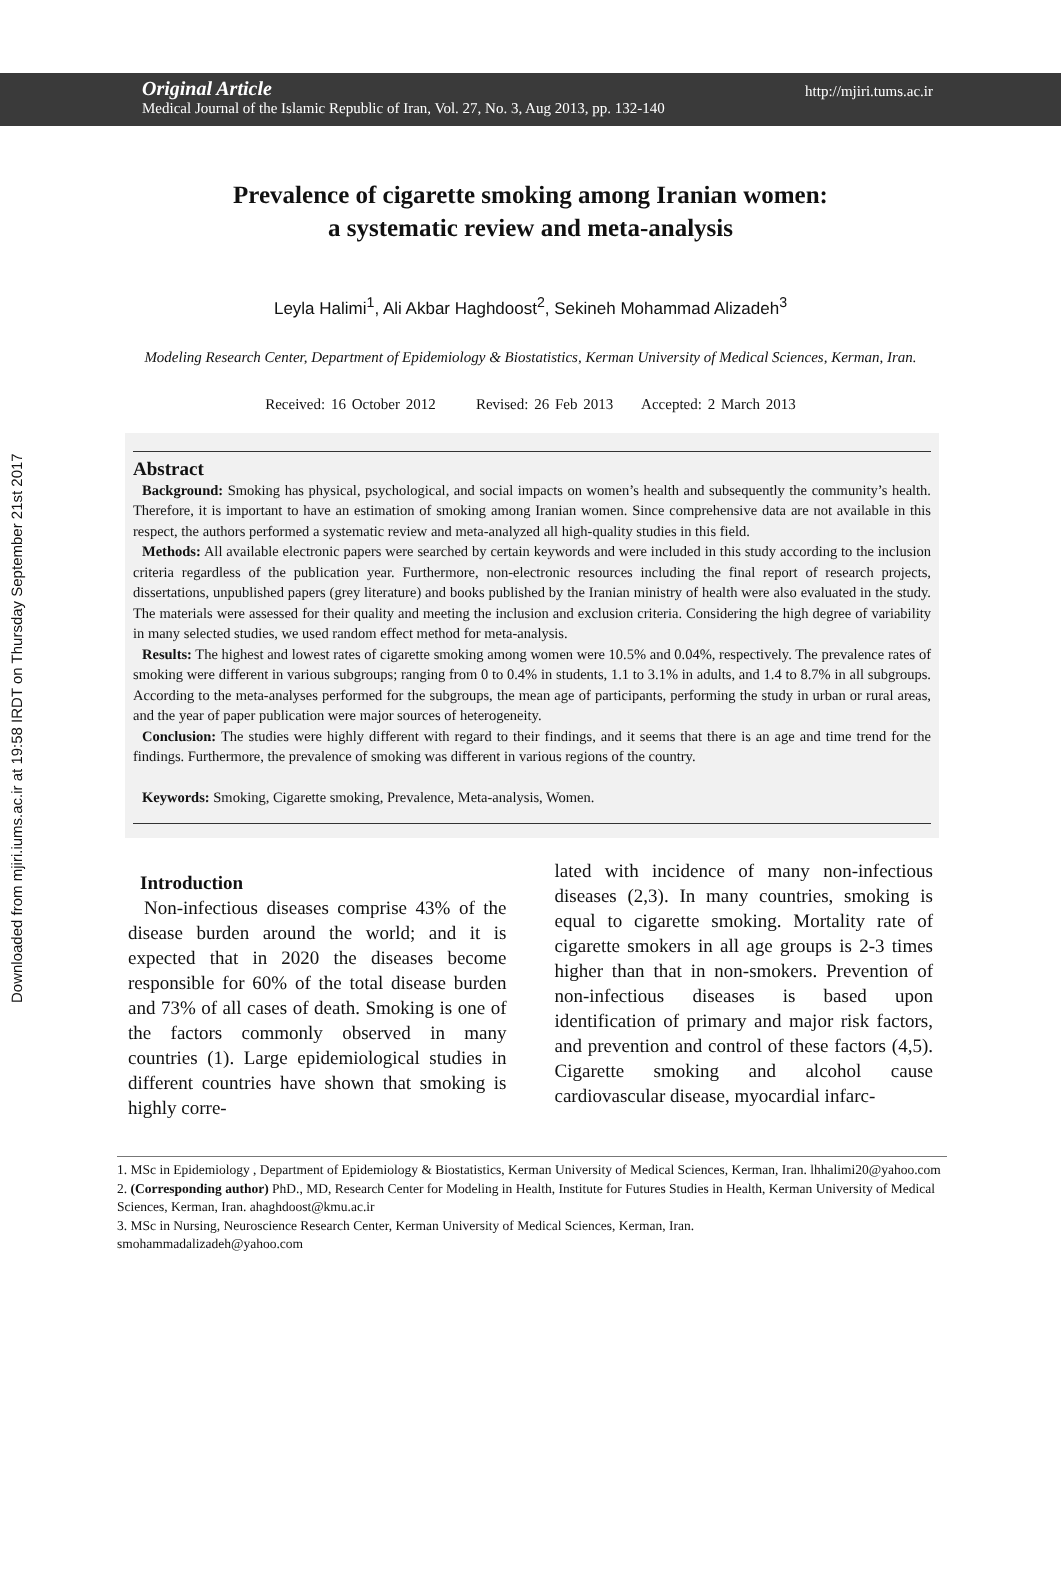Downloaded from mjiri.iums.ac.ir at 19:58 IRDT on Thursday September 21st 2017
Original Article http://mjiri.tums.ac.ir
Medical Journal of the Islamic Republic of Iran, Vol. 27, No. 3, Aug 2013, pp. 132-140
Prevalence of cigarette smoking among Iranian women:
a systematic review and meta-analysis
Leyla Halimi<sup>1</sup>, Ali Akbar Haghdoost<sup>2</sup>, Sekineh Mohammad Alizadeh<sup>3</sup>
Modeling Research Center, Department of Epidemiology & Biostatistics, Kerman University of Medical Sciences, Kerman, Iran.
Received: 16 October 2012 Revised: 26 Feb 2013 Accepted: 2 March 2013
Abstract
Background: Smoking has physical, psychological, and social impacts on women’s health and subsequently the community’s health. Therefore, it is important to have an estimation of smoking among Iranian women. Since comprehensive data are not available in this respect, the authors performed a systematic review and meta-analyzed all high-quality studies in this field.
Methods: All available electronic papers were searched by certain keywords and were included in this study according to the inclusion criteria regardless of the publication year. Furthermore, non-electronic resources including the final report of research projects, dissertations, unpublished papers (grey literature) and books published by the Iranian ministry of health were also evaluated in the study. The materials were assessed for their quality and meeting the inclusion and exclusion criteria. Considering the high degree of variability in many selected studies, we used random effect method for meta-analysis.
Results: The highest and lowest rates of cigarette smoking among women were 10.5% and 0.04%, respectively. The prevalence rates of smoking were different in various subgroups; ranging from 0 to 0.4% in students, 1.1 to 3.1% in adults, and 1.4 to 8.7% in all subgroups. According to the meta-analyses performed for the subgroups, the mean age of participants, performing the study in urban or rural areas, and the year of paper publication were major sources of heterogeneity.
Conclusion: The studies were highly different with regard to their findings, and it seems that there is an age and time trend for the findings. Furthermore, the prevalence of smoking was different in various regions of the country.
Keywords: Smoking, Cigarette smoking, Prevalence, Meta-analysis, Women.
Introduction
Non-infectious diseases comprise 43% of the disease burden around the world; and it is expected that in 2020 the diseases become responsible for 60% of the total disease burden and 73% of all cases of death. Smoking is one of the factors commonly observed in many countries (1). Large epidemiological studies in different countries have shown that smoking is highly corre-
lated with incidence of many non-infectious diseases (2,3). In many countries, smoking is equal to cigarette smoking. Mortality rate of cigarette smokers in all age groups is 2-3 times higher than that in non-smokers. Prevention of non-infectious diseases is based upon identification of primary and major risk factors, and prevention and control of these factors (4,5). Cigarette smoking and alcohol cause cardiovascular disease, myocardial infarc-
1. MSc in Epidemiology , Department of Epidemiology & Biostatistics, Kerman University of Medical Sciences, Kerman, Iran. lhhalimi20@yahoo.com
2. (Corresponding author) PhD., MD, Research Center for Modeling in Health, Institute for Futures Studies in Health, Kerman University of Medical Sciences, Kerman, Iran. ahaghdoost@kmu.ac.ir
3. MSc in Nursing, Neuroscience Research Center, Kerman University of Medical Sciences, Kerman, Iran.
smohammadalizadeh@yahoo.com